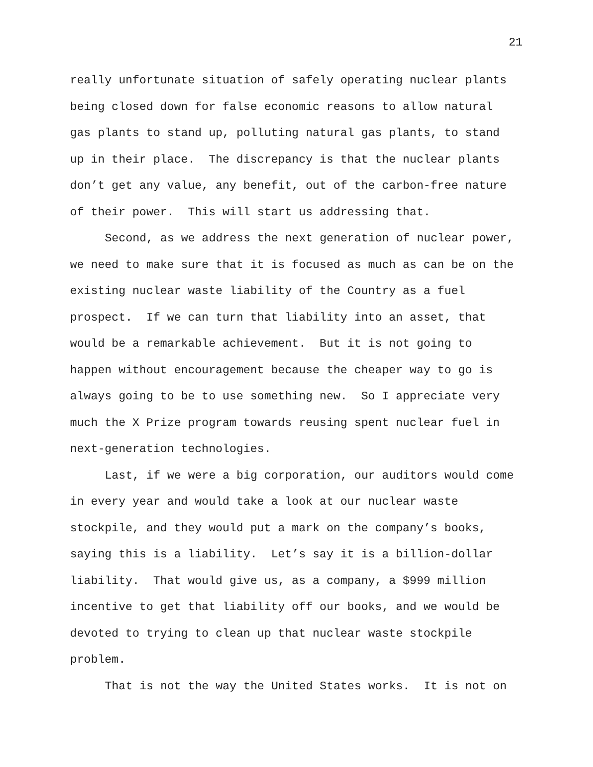21
really unfortunate situation of safely operating nuclear plants
being closed down for false economic reasons to allow natural
gas plants to stand up, polluting natural gas plants, to stand
up in their place. The discrepancy is that the nuclear plants
don’t get any value, any benefit, out of the carbon-free nature
of their power. This will start us addressing that.
Second, as we address the next generation of nuclear power,
we need to make sure that it is focused as much as can be on the
existing nuclear waste liability of the Country as a fuel
prospect. If we can turn that liability into an asset, that
would be a remarkable achievement. But it is not going to
happen without encouragement because the cheaper way to go is
always going to be to use something new. So I appreciate very
much the X Prize program towards reusing spent nuclear fuel in
next-generation technologies.
Last, if we were a big corporation, our auditors would come
in every year and would take a look at our nuclear waste
stockpile, and they would put a mark on the company’s books,
saying this is a liability. Let’s say it is a billion-dollar
liability. That would give us, as a company, a $999 million
incentive to get that liability off our books, and we would be
devoted to trying to clean up that nuclear waste stockpile
problem.
That is not the way the United States works. It is not on